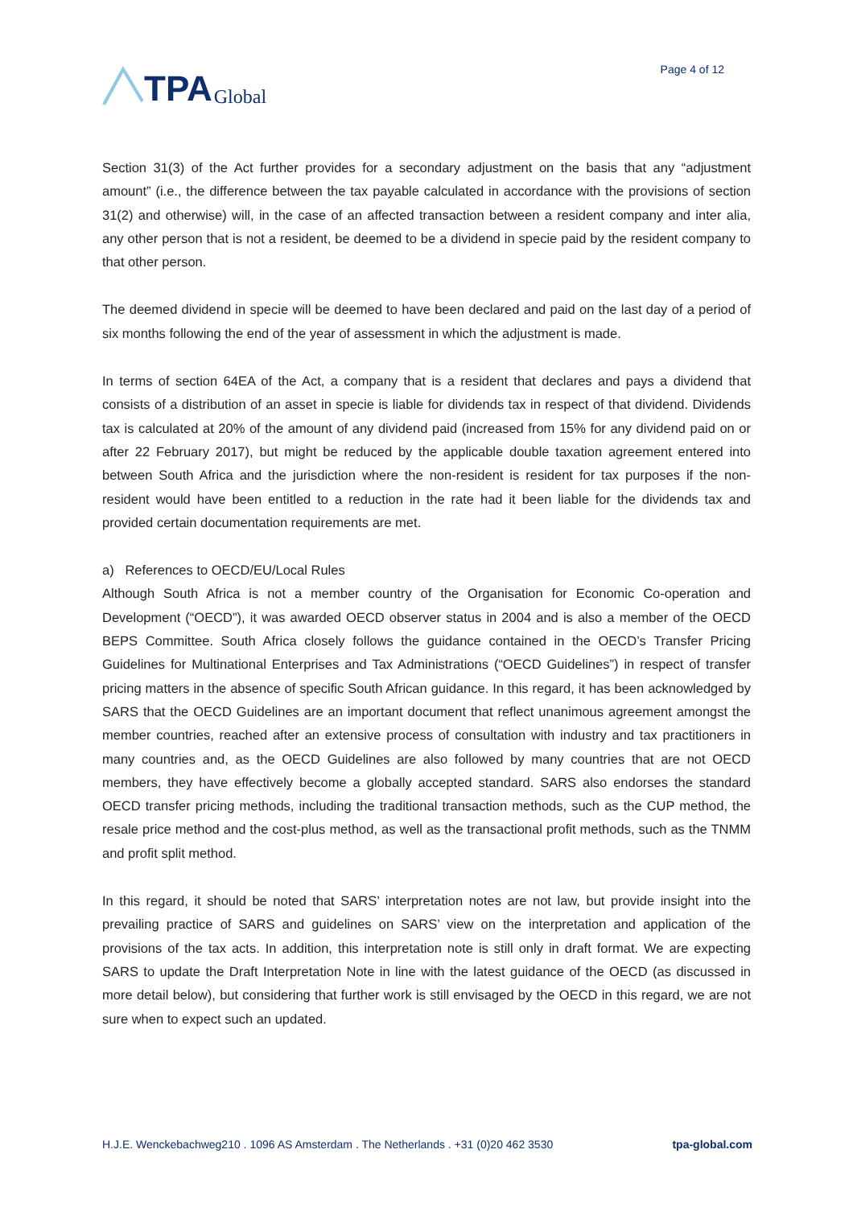TPA Global
Page 4 of 12
Section 31(3) of the Act further provides for a secondary adjustment on the basis that any “adjustment amount” (i.e., the difference between the tax payable calculated in accordance with the provisions of section 31(2) and otherwise) will, in the case of an affected transaction between a resident company and inter alia, any other person that is not a resident, be deemed to be a dividend in specie paid by the resident company to that other person.
The deemed dividend in specie will be deemed to have been declared and paid on the last day of a period of six months following the end of the year of assessment in which the adjustment is made.
In terms of section 64EA of the Act, a company that is a resident that declares and pays a dividend that consists of a distribution of an asset in specie is liable for dividends tax in respect of that dividend. Dividends tax is calculated at 20% of the amount of any dividend paid (increased from 15% for any dividend paid on or after 22 February 2017), but might be reduced by the applicable double taxation agreement entered into between South Africa and the jurisdiction where the non-resident is resident for tax purposes if the non-resident would have been entitled to a reduction in the rate had it been liable for the dividends tax and provided certain documentation requirements are met.
a) References to OECD/EU/Local Rules
Although South Africa is not a member country of the Organisation for Economic Co-operation and Development (“OECD”), it was awarded OECD observer status in 2004 and is also a member of the OECD BEPS Committee. South Africa closely follows the guidance contained in the OECD’s Transfer Pricing Guidelines for Multinational Enterprises and Tax Administrations (“OECD Guidelines”) in respect of transfer pricing matters in the absence of specific South African guidance. In this regard, it has been acknowledged by SARS that the OECD Guidelines are an important document that reflect unanimous agreement amongst the member countries, reached after an extensive process of consultation with industry and tax practitioners in many countries and, as the OECD Guidelines are also followed by many countries that are not OECD members, they have effectively become a globally accepted standard. SARS also endorses the standard OECD transfer pricing methods, including the traditional transaction methods, such as the CUP method, the resale price method and the cost-plus method, as well as the transactional profit methods, such as the TNMM and profit split method.
In this regard, it should be noted that SARS’ interpretation notes are not law, but provide insight into the prevailing practice of SARS and guidelines on SARS’ view on the interpretation and application of the provisions of the tax acts. In addition, this interpretation note is still only in draft format. We are expecting SARS to update the Draft Interpretation Note in line with the latest guidance of the OECD (as discussed in more detail below), but considering that further work is still envisaged by the OECD in this regard, we are not sure when to expect such an updated.
H.J.E. Wenckebachweg210 . 1096 AS Amsterdam . The Netherlands . +31 (0)20 462 3530 tpa-global.com